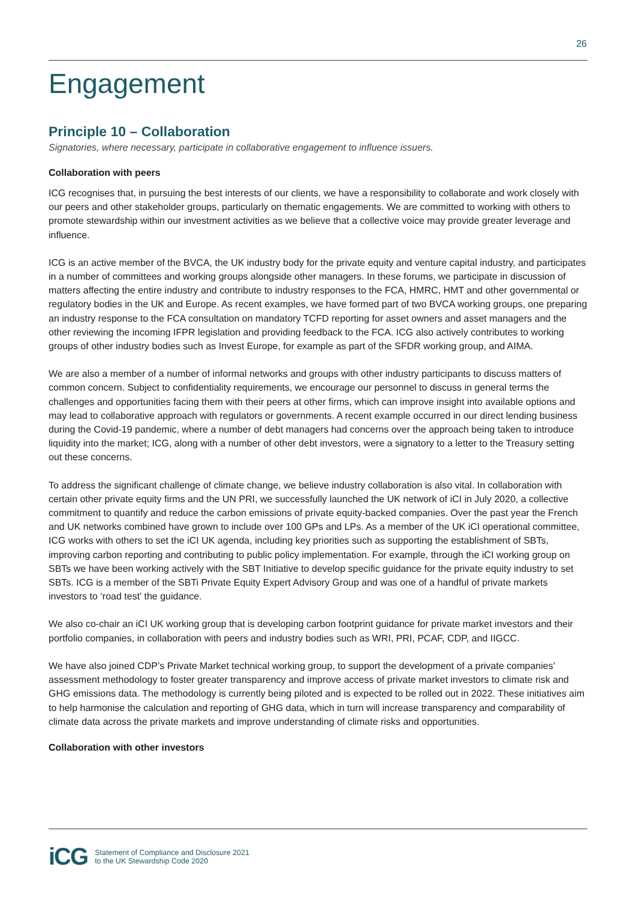26
Engagement
Principle 10 – Collaboration
Signatories, where necessary, participate in collaborative engagement to influence issuers.
Collaboration with peers
ICG recognises that, in pursuing the best interests of our clients, we have a responsibility to collaborate and work closely with our peers and other stakeholder groups, particularly on thematic engagements. We are committed to working with others to promote stewardship within our investment activities as we believe that a collective voice may provide greater leverage and influence.
ICG is an active member of the BVCA, the UK industry body for the private equity and venture capital industry, and participates in a number of committees and working groups alongside other managers. In these forums, we participate in discussion of matters affecting the entire industry and contribute to industry responses to the FCA, HMRC, HMT and other governmental or regulatory bodies in the UK and Europe. As recent examples, we have formed part of two BVCA working groups, one preparing an industry response to the FCA consultation on mandatory TCFD reporting for asset owners and asset managers and the other reviewing the incoming IFPR legislation and providing feedback to the FCA. ICG also actively contributes to working groups of other industry bodies such as Invest Europe, for example as part of the SFDR working group, and AIMA.
We are also a member of a number of informal networks and groups with other industry participants to discuss matters of common concern. Subject to confidentiality requirements, we encourage our personnel to discuss in general terms the challenges and opportunities facing them with their peers at other firms, which can improve insight into available options and may lead to collaborative approach with regulators or governments. A recent example occurred in our direct lending business during the Covid-19 pandemic, where a number of debt managers had concerns over the approach being taken to introduce liquidity into the market; ICG, along with a number of other debt investors, were a signatory to a letter to the Treasury setting out these concerns.
To address the significant challenge of climate change, we believe industry collaboration is also vital. In collaboration with certain other private equity firms and the UN PRI, we successfully launched the UK network of iCI in July 2020, a collective commitment to quantify and reduce the carbon emissions of private equity-backed companies. Over the past year the French and UK networks combined have grown to include over 100 GPs and LPs. As a member of the UK iCI operational committee, ICG works with others to set the iCI UK agenda, including key priorities such as supporting the establishment of SBTs, improving carbon reporting and contributing to public policy implementation. For example, through the iCI working group on SBTs we have been working actively with the SBT Initiative to develop specific guidance for the private equity industry to set SBTs. ICG is a member of the SBTi Private Equity Expert Advisory Group and was one of a handful of private markets investors to ‘road test’ the guidance.
We also co-chair an iCI UK working group that is developing carbon footprint guidance for private market investors and their portfolio companies, in collaboration with peers and industry bodies such as WRI, PRI, PCAF, CDP, and IIGCC.
We have also joined CDP’s Private Market technical working group, to support the development of a private companies’ assessment methodology to foster greater transparency and improve access of private market investors to climate risk and GHG emissions data. The methodology is currently being piloted and is expected to be rolled out in 2022. These initiatives aim to help harmonise the calculation and reporting of GHG data, which in turn will increase transparency and comparability of climate data across the private markets and improve understanding of climate risks and opportunities.
Collaboration with other investors
iCG Statement of Compliance and Disclosure 2021
to the UK Stewardship Code 2020